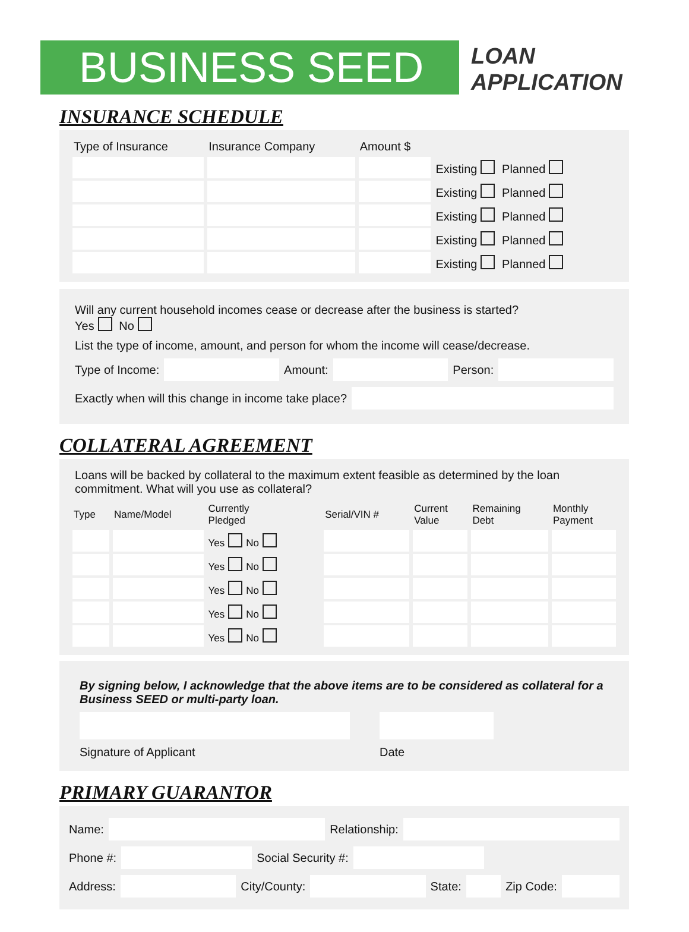BUSINESS SEED
LOAN
APPLICATION
INSURANCE SCHEDULE
| Type of Insurance | Insurance Company | Amount $ | |
| --- | --- | --- | --- |
| | | | Existing Planned |
| | | | Existing Planned |
| | | | Existing Planned |
| | | | Existing Planned |
| | | | Existing Planned |
Will any current household incomes cease or decrease after the business is started?
Yes No
List the type of income, amount, and person for whom the income will cease/decrease.
Type of Income:
Amount:
Person:
Exactly when will this change in income take place?
COLLATERAL AGREEMENT
Loans will be backed by collateral to the maximum extent feasible as determined by the loan commitment. What will you use as collateral?
| Type | Name/Model | Currently Pledged | Serial/VIN # | Current Value | Remaining Debt | Monthly Payment |
| --- | --- | --- | --- | --- | --- | --- |
| | | Yes No | | | | |
| | | Yes No | | | | |
| | | Yes No | | | | |
| | | Yes No | | | | |
| | | Yes No | | | | |
By signing below, I acknowledge that the above items are to be considered as collateral for a Business SEED or multi-party loan.
Signature of Applicant Date
PRIMARY GUARANTOR
Name:
Relationship:
Phone #:
Social Security #:
Address:
City/County:
State:
Zip Code: